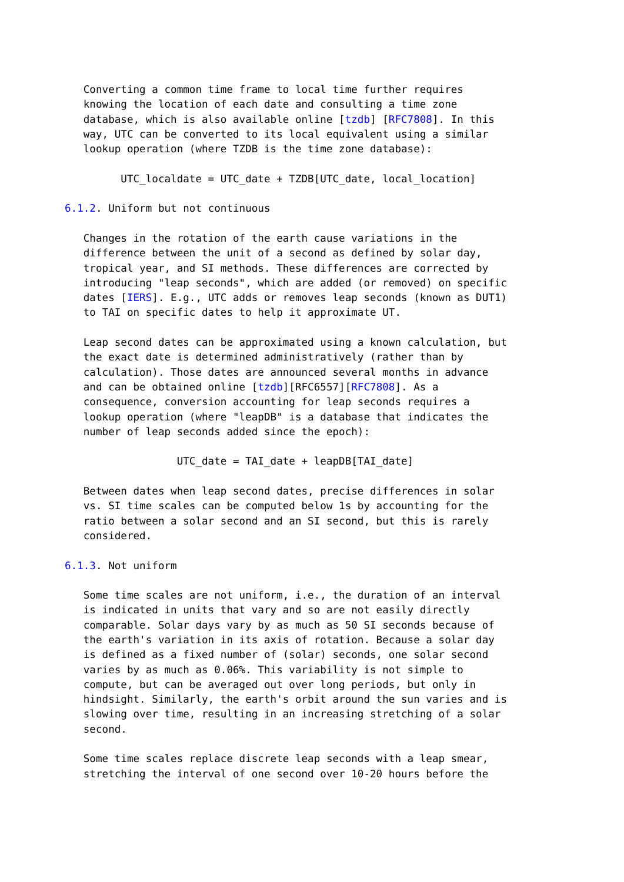Converting a common time frame to local time further requires
   knowing the location of each date and consulting a time zone
   database, which is also available online [tzdb] [RFC7808]. In this
   way, UTC can be converted to its local equivalent using a similar
   lookup operation (where TZDB is the time zone database):

         UTC_localdate = UTC_date + TZDB[UTC_date, local_location]

6.1.2. Uniform but not continuous

   Changes in the rotation of the earth cause variations in the
   difference between the unit of a second as defined by solar day,
   tropical year, and SI methods. These differences are corrected by
   introducing "leap seconds", which are added (or removed) on specific
   dates [IERS]. E.g., UTC adds or removes leap seconds (known as DUT1)
   to TAI on specific dates to help it approximate UT.

   Leap second dates can be approximated using a known calculation, but
   the exact date is determined administratively (rather than by
   calculation). Those dates are announced several months in advance
   and can be obtained online [tzdb][RFC6557][RFC7808]. As a
   consequence, conversion accounting for leap seconds requires a
   lookup operation (where "leapDB" is a database that indicates the
   number of leap seconds added since the epoch):

                  UTC_date = TAI_date + leapDB[TAI_date]

   Between dates when leap second dates, precise differences in solar
   vs. SI time scales can be computed below 1s by accounting for the
   ratio between a solar second and an SI second, but this is rarely
   considered.

6.1.3. Not uniform

   Some time scales are not uniform, i.e., the duration of an interval
   is indicated in units that vary and so are not easily directly
   comparable. Solar days vary by as much as 50 SI seconds because of
   the earth's variation in its axis of rotation. Because a solar day
   is defined as a fixed number of (solar) seconds, one solar second
   varies by as much as 0.06%. This variability is not simple to
   compute, but can be averaged out over long periods, but only in
   hindsight. Similarly, the earth's orbit around the sun varies and is
   slowing over time, resulting in an increasing stretching of a solar
   second.

   Some time scales replace discrete leap seconds with a leap smear,
   stretching the interval of one second over 10-20 hours before the